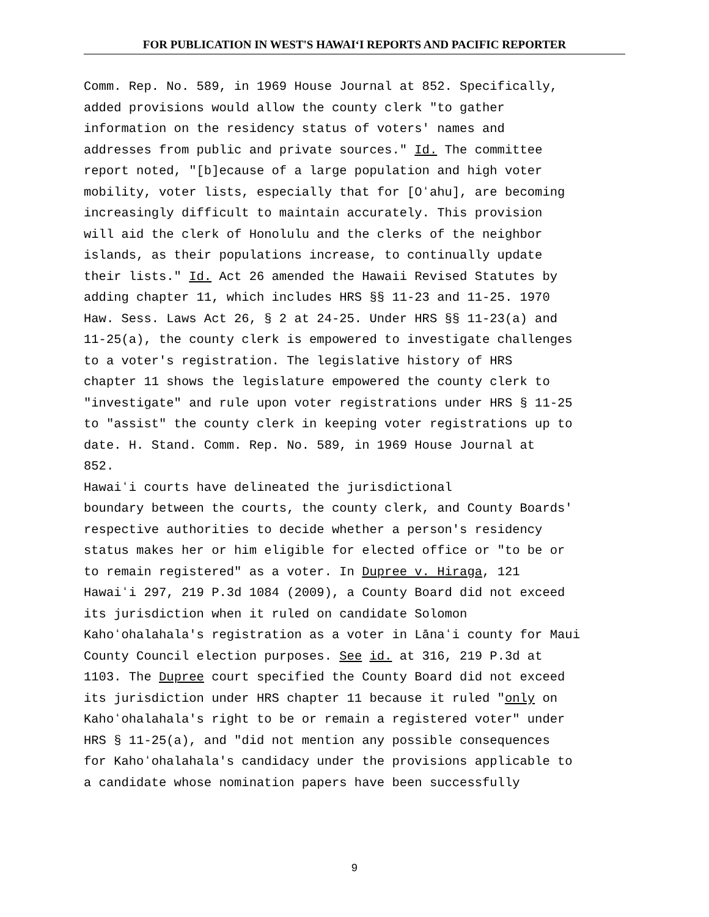FOR PUBLICATION IN WEST'S HAWAIʻI REPORTS AND PACIFIC REPORTER
Comm. Rep. No. 589, in 1969 House Journal at 852. Specifically, added provisions would allow the county clerk "to gather information on the residency status of voters' names and addresses from public and private sources." Id. The committee report noted, "[b]ecause of a large population and high voter mobility, voter lists, especially that for [Oʻahu], are becoming increasingly difficult to maintain accurately. This provision will aid the clerk of Honolulu and the clerks of the neighbor islands, as their populations increase, to continually update their lists." Id. Act 26 amended the Hawaii Revised Statutes by adding chapter 11, which includes HRS §§ 11-23 and 11-25. 1970 Haw. Sess. Laws Act 26, § 2 at 24-25. Under HRS §§ 11-23(a) and 11-25(a), the county clerk is empowered to investigate challenges to a voter's registration. The legislative history of HRS chapter 11 shows the legislature empowered the county clerk to "investigate" and rule upon voter registrations under HRS § 11-25 to "assist" the county clerk in keeping voter registrations up to date. H. Stand. Comm. Rep. No. 589, in 1969 House Journal at 852. Hawaiʻi courts have delineated the jurisdictional boundary between the courts, the county clerk, and County Boards' respective authorities to decide whether a person's residency status makes her or him eligible for elected office or "to be or to remain registered" as a voter. In Dupree v. Hiraga, 121 Hawaiʻi 297, 219 P.3d 1084 (2009), a County Board did not exceed its jurisdiction when it ruled on candidate Solomon Kahoʻohalahala's registration as a voter in Lānaʻi county for Maui County Council election purposes. See id. at 316, 219 P.3d at 1103. The Dupree court specified the County Board did not exceed its jurisdiction under HRS chapter 11 because it ruled "only on Kahoʻohalahala's right to be or remain a registered voter" under HRS § 11-25(a), and "did not mention any possible consequences for Kahoʻohalahala's candidacy under the provisions applicable to a candidate whose nomination papers have been successfully
9